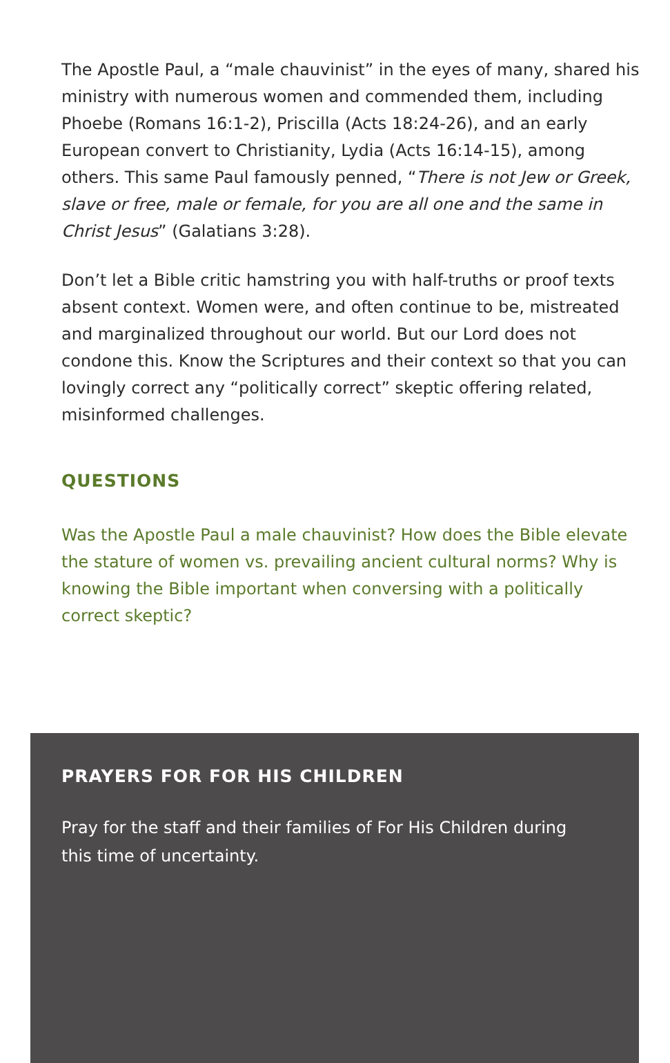The Apostle Paul, a “male chauvinist” in the eyes of many, shared his ministry with numerous women and commended them, including Phoebe (Romans 16:1-2), Priscilla (Acts 18:24-26), and an early European convert to Christianity, Lydia (Acts 16:14-15), among others. This same Paul famously penned, “There is not Jew or Greek, slave or free, male or female, for you are all one and the same in Christ Jesus” (Galatians 3:28).
Don’t let a Bible critic hamstring you with half-truths or proof texts absent context. Women were, and often continue to be, mistreated and marginalized throughout our world. But our Lord does not condone this. Know the Scriptures and their context so that you can lovingly correct any “politically correct” skeptic offering related, misinformed challenges.
QUESTIONS
Was the Apostle Paul a male chauvinist? How does the Bible elevate the stature of women vs. prevailing ancient cultural norms? Why is knowing the Bible important when conversing with a politically correct skeptic?
PRAYERS FOR FOR HIS CHILDREN
Pray for the staff and their families of For His Children during this time of uncertainty.